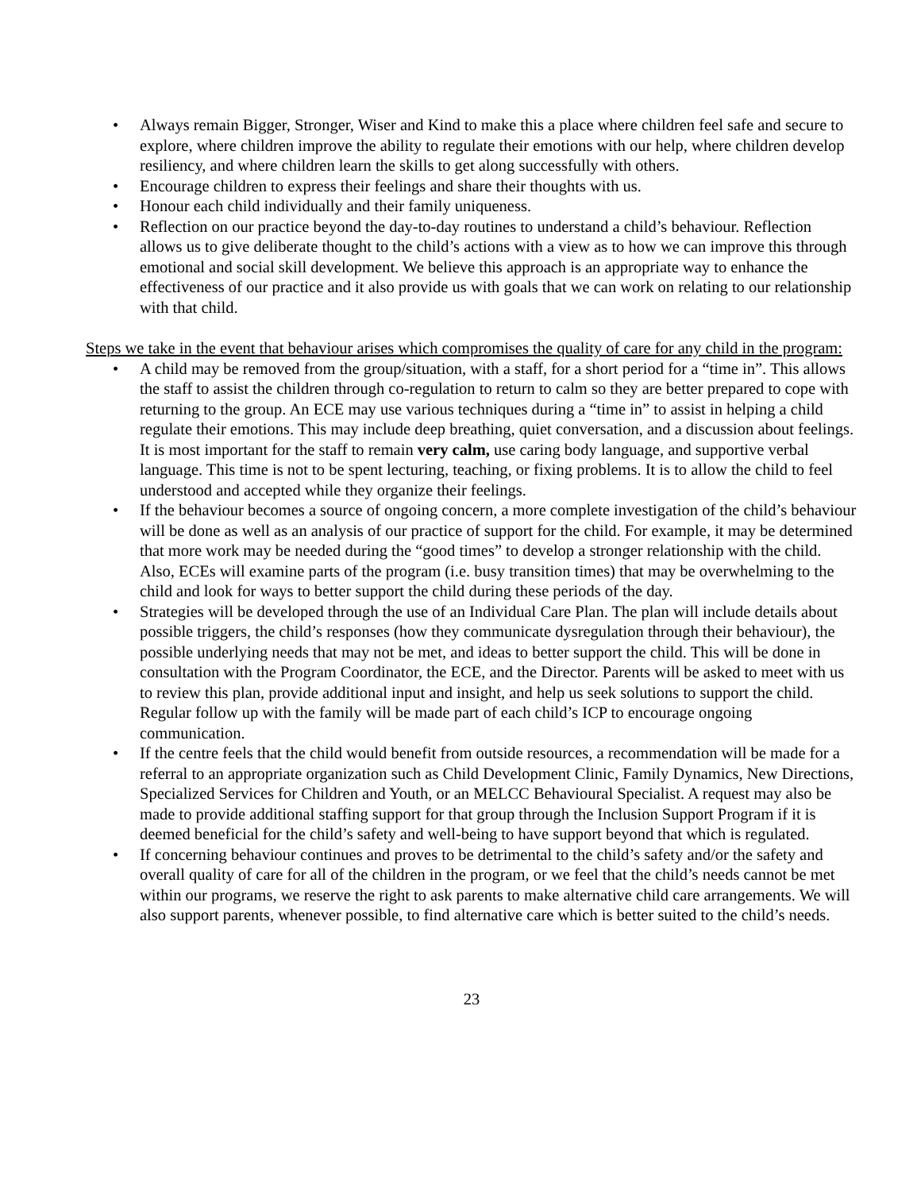• Always remain Bigger, Stronger, Wiser and Kind to make this a place where children feel safe and secure to explore, where children improve the ability to regulate their emotions with our help, where children develop resiliency, and where children learn the skills to get along successfully with others.
• Encourage children to express their feelings and share their thoughts with us.
• Honour each child individually and their family uniqueness.
• Reflection on our practice beyond the day-to-day routines to understand a child’s behaviour. Reflection allows us to give deliberate thought to the child’s actions with a view as to how we can improve this through emotional and social skill development. We believe this approach is an appropriate way to enhance the effectiveness of our practice and it also provide us with goals that we can work on relating to our relationship with that child.
Steps we take in the event that behaviour arises which compromises the quality of care for any child in the program:
• A child may be removed from the group/situation, with a staff, for a short period for a “time in”. This allows the staff to assist the children through co-regulation to return to calm so they are better prepared to cope with returning to the group. An ECE may use various techniques during a “time in” to assist in helping a child regulate their emotions. This may include deep breathing, quiet conversation, and a discussion about feelings. It is most important for the staff to remain very calm, use caring body language, and supportive verbal language. This time is not to be spent lecturing, teaching, or fixing problems. It is to allow the child to feel understood and accepted while they organize their feelings.
• If the behaviour becomes a source of ongoing concern, a more complete investigation of the child’s behaviour will be done as well as an analysis of our practice of support for the child. For example, it may be determined that more work may be needed during the “good times” to develop a stronger relationship with the child. Also, ECEs will examine parts of the program (i.e. busy transition times) that may be overwhelming to the child and look for ways to better support the child during these periods of the day.
• Strategies will be developed through the use of an Individual Care Plan. The plan will include details about possible triggers, the child’s responses (how they communicate dysregulation through their behaviour), the possible underlying needs that may not be met, and ideas to better support the child. This will be done in consultation with the Program Coordinator, the ECE, and the Director. Parents will be asked to meet with us to review this plan, provide additional input and insight, and help us seek solutions to support the child. Regular follow up with the family will be made part of each child’s ICP to encourage ongoing communication.
• If the centre feels that the child would benefit from outside resources, a recommendation will be made for a referral to an appropriate organization such as Child Development Clinic, Family Dynamics, New Directions, Specialized Services for Children and Youth, or an MELCC Behavioural Specialist. A request may also be made to provide additional staffing support for that group through the Inclusion Support Program if it is deemed beneficial for the child’s safety and well-being to have support beyond that which is regulated.
• If concerning behaviour continues and proves to be detrimental to the child’s safety and/or the safety and overall quality of care for all of the children in the program, or we feel that the child’s needs cannot be met within our programs, we reserve the right to ask parents to make alternative child care arrangements. We will also support parents, whenever possible, to find alternative care which is better suited to the child’s needs.
23